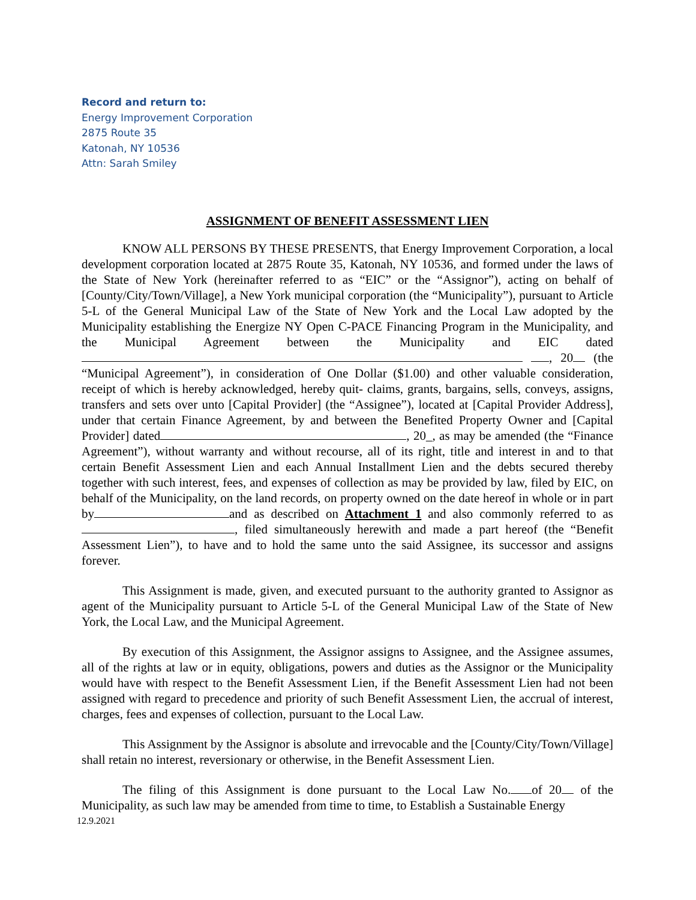Record and return to:
Energy Improvement Corporation
2875 Route 35
Katonah, NY 10536
Attn: Sarah Smiley
ASSIGNMENT OF BENEFIT ASSESSMENT LIEN
KNOW ALL PERSONS BY THESE PRESENTS, that Energy Improvement Corporation, a local development corporation located at 2875 Route 35, Katonah, NY 10536, and formed under the laws of the State of New York (hereinafter referred to as “EIC” or the “Assignor”), acting on behalf of [County/City/Town/Village], a New York municipal corporation (the “Municipality”), pursuant to Article 5-L of the General Municipal Law of the State of New York and the Local Law adopted by the Municipality establishing the Energize NY Open C-PACE Financing Program in the Municipality, and the Municipal Agreement between the Municipality and EIC dated , 20 (the “Municipal Agreement”), in consideration of One Dollar ($1.00) and other valuable consideration, receipt of which is hereby acknowledged, hereby quit- claims, grants, bargains, sells, conveys, assigns, transfers and sets over unto [Capital Provider] (the “Assignee”), located at [Capital Provider Address], under that certain Finance Agreement, by and between the Benefited Property Owner and [Capital Provider] dated , 20_, as may be amended (the “Finance Agreement”), without warranty and without recourse, all of its right, title and interest in and to that certain Benefit Assessment Lien and each Annual Installment Lien and the debts secured thereby together with such interest, fees, and expenses of collection as may be provided by law, filed by EIC, on behalf of the Municipality, on the land records, on property owned on the date hereof in whole or in part by and as described on Attachment 1 and also commonly referred to as , filed simultaneously herewith and made a part hereof (the “Benefit Assessment Lien”), to have and to hold the same unto the said Assignee, its successor and assigns forever.
This Assignment is made, given, and executed pursuant to the authority granted to Assignor as agent of the Municipality pursuant to Article 5-L of the General Municipal Law of the State of New York, the Local Law, and the Municipal Agreement.
By execution of this Assignment, the Assignor assigns to Assignee, and the Assignee assumes, all of the rights at law or in equity, obligations, powers and duties as the Assignor or the Municipality would have with respect to the Benefit Assessment Lien, if the Benefit Assessment Lien had not been assigned with regard to precedence and priority of such Benefit Assessment Lien, the accrual of interest, charges, fees and expenses of collection, pursuant to the Local Law.
This Assignment by the Assignor is absolute and irrevocable and the [County/City/Town/Village] shall retain no interest, reversionary or otherwise, in the Benefit Assessment Lien.
The filing of this Assignment is done pursuant to the Local Law No. of 20 of the Municipality, as such law may be amended from time to time, to Establish a Sustainable Energy
12.9.2021